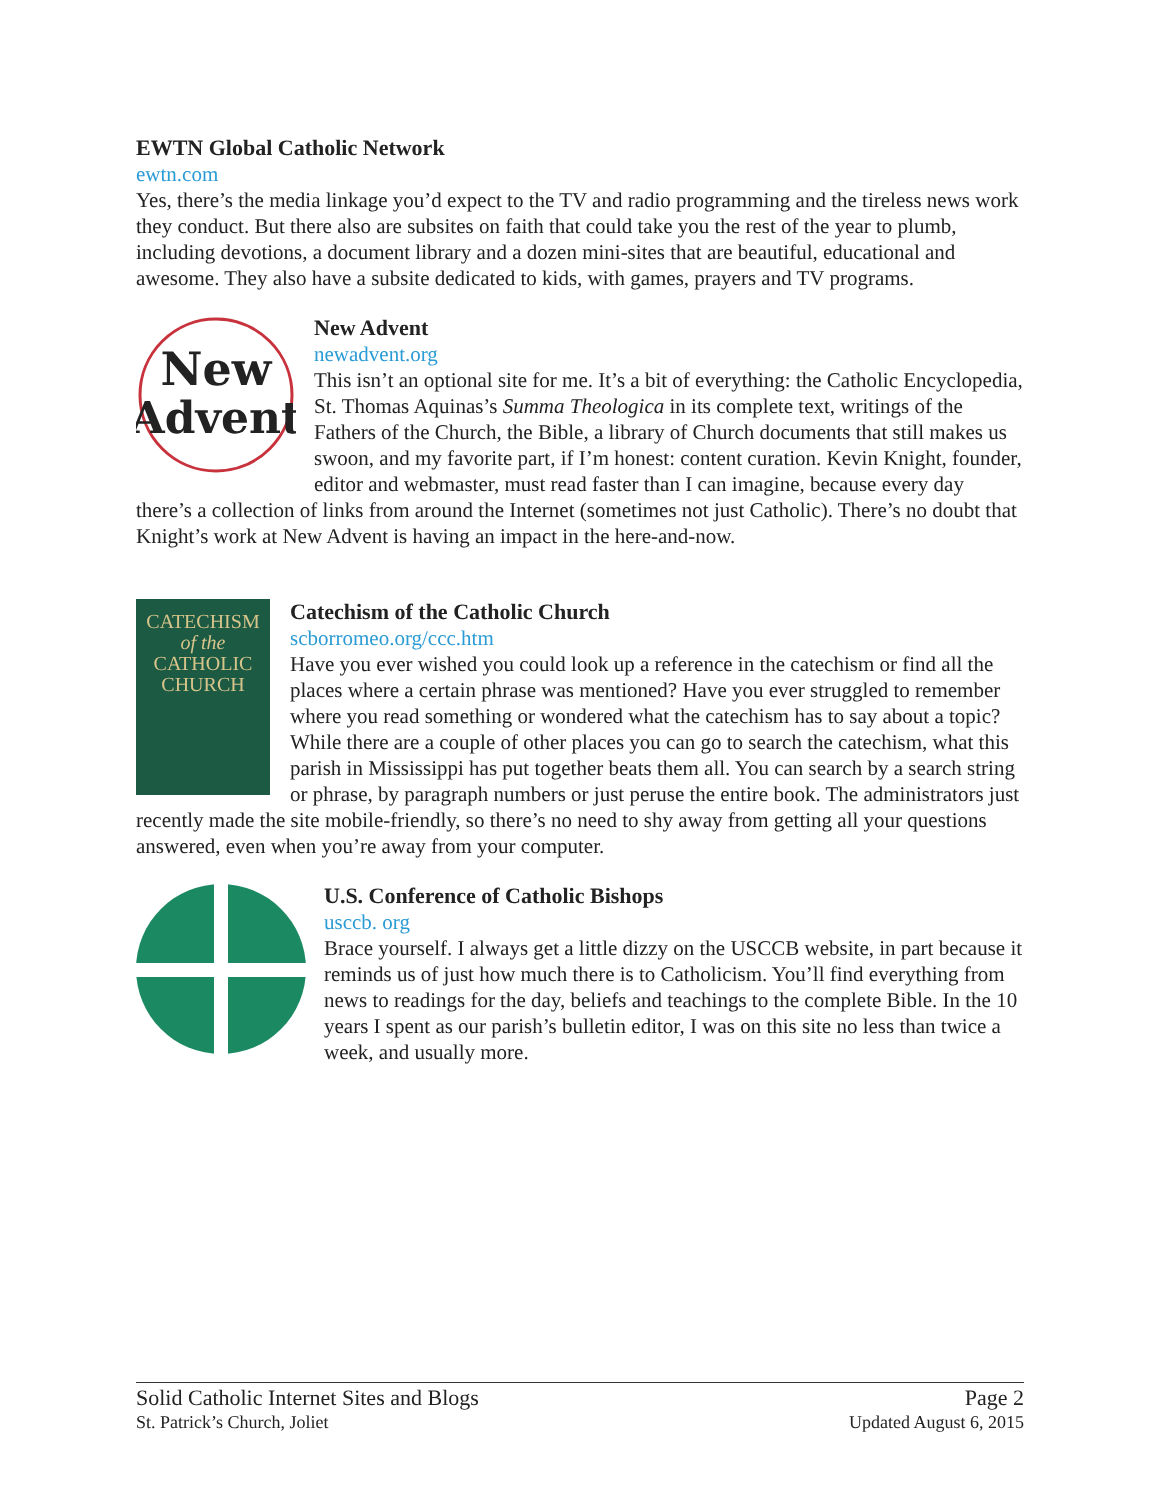EWTN Global Catholic Network
ewtn.com
Yes, there’s the media linkage you’d expect to the TV and radio programming and the tireless news work they conduct. But there also are subsites on faith that could take you the rest of the year to plumb, including devotions, a document library and a dozen mini-sites that are beautiful, educational and awesome. They also have a subsite dedicated to kids, with games, prayers and TV programs.
New
Advent
New Advent
newadvent.org
This isn’t an optional site for me. It’s a bit of everything: the Catholic Encyclopedia, St. Thomas Aquinas’s Summa Theologica in its complete text, writings of the Fathers of the Church, the Bible, a library of Church documents that still makes us swoon, and my favorite part, if I’m honest: content curation. Kevin Knight, founder, editor and webmaster, must read faster than I can imagine, because every day there’s a collection of links from around the Internet (sometimes not just Catholic). There’s no doubt that Knight’s work at New Advent is having an impact in the here-and-now.
CATECHISM
of the
CATHOLIC
CHURCH
Catechism of the Catholic Church
scborromeo.org/ccc.htm
Have you ever wished you could look up a reference in the catechism or find all the places where a certain phrase was mentioned? Have you ever struggled to remember where you read something or wondered what the catechism has to say about a topic? While there are a couple of other places you can go to search the catechism, what this parish in Mississippi has put together beats them all. You can search by a search string or phrase, by paragraph numbers or just peruse the entire book. The administrators just recently made the site mobile-friendly, so there’s no need to shy away from getting all your questions answered, even when you’re away from your computer.
U.S. Conference of Catholic Bishops
usccb. org
Brace yourself. I always get a little dizzy on the USCCB website, in part because it reminds us of just how much there is to Catholicism. You’ll find everything from news to readings for the day, beliefs and teachings to the complete Bible. In the 10 years I spent as our parish’s bulletin editor, I was on this site no less than twice a week, and usually more.
Solid Catholic Internet Sites and Blogs
St. Patrick’s Church, Joliet
Page 2
Updated August 6, 2015